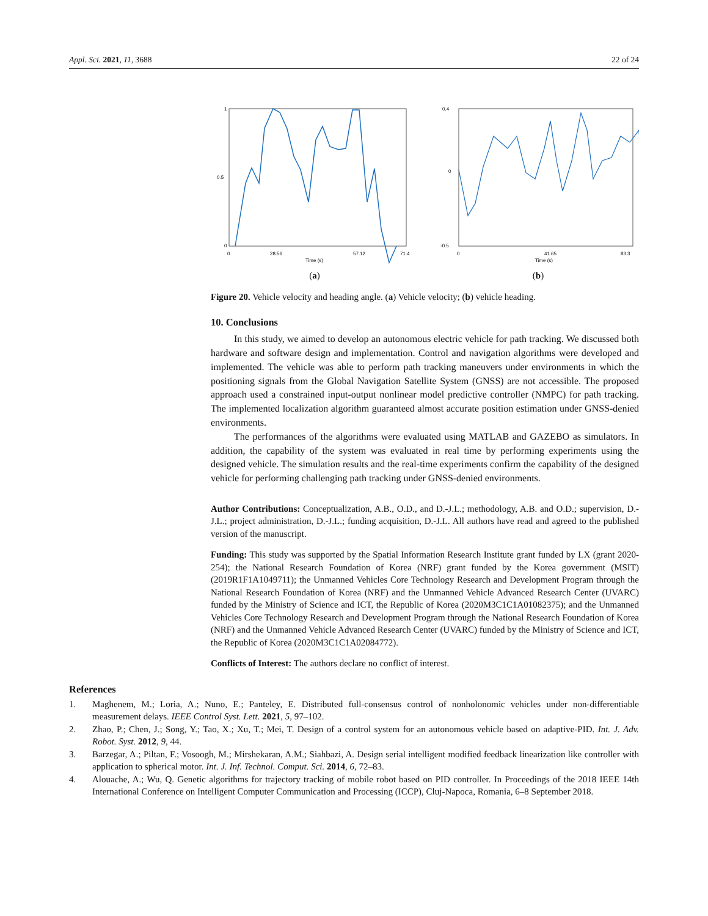Appl. Sci. 2021, 11, 3688 22 of 24
1
0.5
0
0
28.56
57.12
71.4
Time (s)
(a)
0.4
0
-0.5
0
41.65
83.3
Time (s)
(b)
Figure 20. Vehicle velocity and heading angle. (a) Vehicle velocity; (b) vehicle heading.
10. Conclusions
In this study, we aimed to develop an autonomous electric vehicle for path tracking. We discussed both hardware and software design and implementation. Control and navigation algorithms were developed and implemented. The vehicle was able to perform path tracking maneuvers under environments in which the positioning signals from the Global Navigation Satellite System (GNSS) are not accessible. The proposed approach used a constrained input-output nonlinear model predictive controller (NMPC) for path tracking. The implemented localization algorithm guaranteed almost accurate position estimation under GNSS-denied environments.
The performances of the algorithms were evaluated using MATLAB and GAZEBO as simulators. In addition, the capability of the system was evaluated in real time by performing experiments using the designed vehicle. The simulation results and the real-time experiments confirm the capability of the designed vehicle for performing challenging path tracking under GNSS-denied environments.
Author Contributions: Conceptualization, A.B., O.D., and D.-J.L.; methodology, A.B. and O.D.; supervision, D.-J.L.; project administration, D.-J.L.; funding acquisition, D.-J.L. All authors have read and agreed to the published version of the manuscript.
Funding: This study was supported by the Spatial Information Research Institute grant funded by LX (grant 2020-254); the National Research Foundation of Korea (NRF) grant funded by the Korea government (MSIT) (2019R1F1A1049711); the Unmanned Vehicles Core Technology Research and Development Program through the National Research Foundation of Korea (NRF) and the Unmanned Vehicle Advanced Research Center (UVARC) funded by the Ministry of Science and ICT, the Republic of Korea (2020M3C1C1A01082375); and the Unmanned Vehicles Core Technology Research and Development Program through the National Research Foundation of Korea (NRF) and the Unmanned Vehicle Advanced Research Center (UVARC) funded by the Ministry of Science and ICT, the Republic of Korea (2020M3C1C1A02084772).
Conflicts of Interest: The authors declare no conflict of interest.
References
1. Maghenem, M.; Loria, A.; Nuno, E.; Panteley, E. Distributed full-consensus control of nonholonomic vehicles under non-differentiable measurement delays. IEEE Control Syst. Lett. 2021, 5, 97–102.
2. Zhao, P.; Chen, J.; Song, Y.; Tao, X.; Xu, T.; Mei, T. Design of a control system for an autonomous vehicle based on adaptive-PID. Int. J. Adv. Robot. Syst. 2012, 9, 44.
3. Barzegar, A.; Piltan, F.; Vosoogh, M.; Mirshekaran, A.M.; Siahbazi, A. Design serial intelligent modified feedback linearization like controller with application to spherical motor. Int. J. Inf. Technol. Comput. Sci. 2014, 6, 72–83.
4. Alouache, A.; Wu, Q. Genetic algorithms for trajectory tracking of mobile robot based on PID controller. In Proceedings of the 2018 IEEE 14th International Conference on Intelligent Computer Communication and Processing (ICCP), Cluj-Napoca, Romania, 6–8 September 2018.